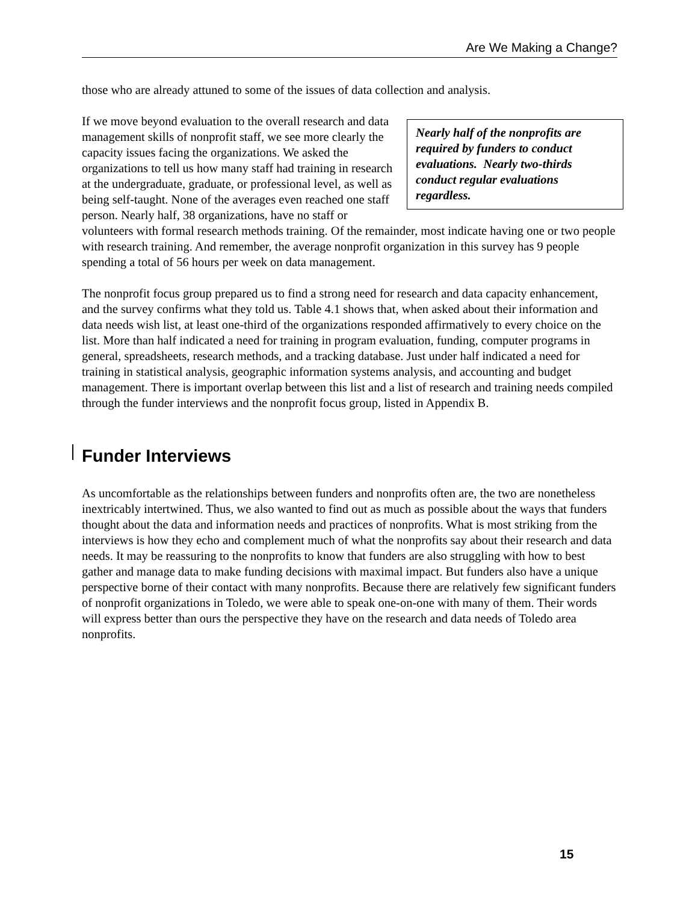Are We Making a Change?
those who are already attuned to some of the issues of data collection and analysis.
Nearly half of the nonprofits are required by funders to conduct evaluations. Nearly two-thirds conduct regular evaluations regardless. If we move beyond evaluation to the overall research and data management skills of nonprofit staff, we see more clearly the capacity issues facing the organizations. We asked the organizations to tell us how many staff had training in research at the undergraduate, graduate, or professional level, as well as being self-taught. None of the averages even reached one staff person. Nearly half, 38 organizations, have no staff or volunteers with formal research methods training. Of the remainder, most indicate having one or two people with research training. And remember, the average nonprofit organization in this survey has 9 people spending a total of 56 hours per week on data management.
The nonprofit focus group prepared us to find a strong need for research and data capacity enhancement, and the survey confirms what they told us. Table 4.1 shows that, when asked about their information and data needs wish list, at least one-third of the organizations responded affirmatively to every choice on the list. More than half indicated a need for training in program evaluation, funding, computer programs in general, spreadsheets, research methods, and a tracking database. Just under half indicated a need for training in statistical analysis, geographic information systems analysis, and accounting and budget management. There is important overlap between this list and a list of research and training needs compiled through the funder interviews and the nonprofit focus group, listed in Appendix B.
Funder Interviews
As uncomfortable as the relationships between funders and nonprofits often are, the two are nonetheless inextricably intertwined. Thus, we also wanted to find out as much as possible about the ways that funders thought about the data and information needs and practices of nonprofits. What is most striking from the interviews is how they echo and complement much of what the nonprofits say about their research and data needs. It may be reassuring to the nonprofits to know that funders are also struggling with how to best gather and manage data to make funding decisions with maximal impact. But funders also have a unique perspective borne of their contact with many nonprofits. Because there are relatively few significant funders of nonprofit organizations in Toledo, we were able to speak one-on-one with many of them. Their words will express better than ours the perspective they have on the research and data needs of Toledo area nonprofits.
15